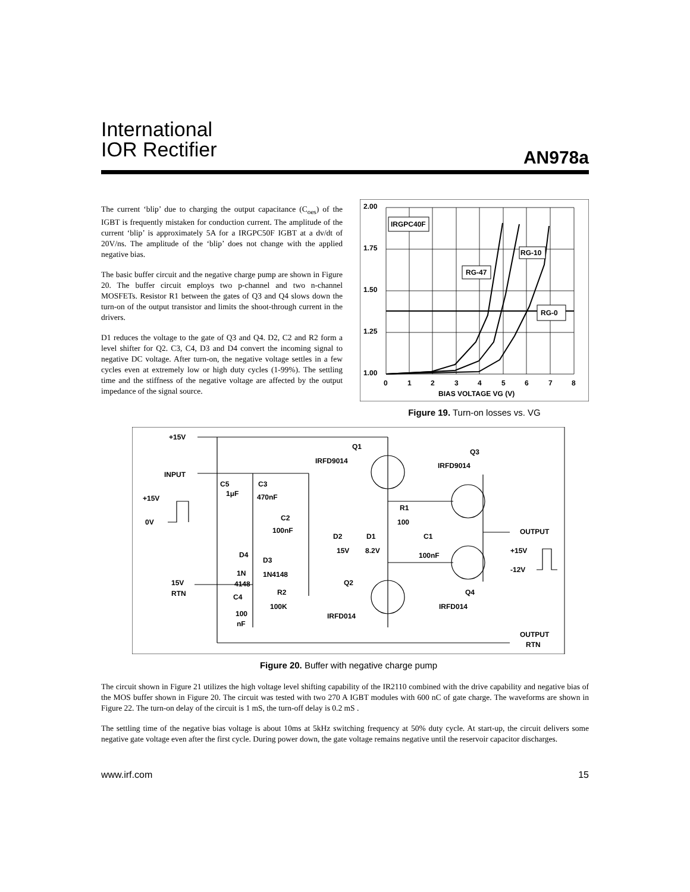International
IOR Rectifier
AN978a
The current ‘blip’ due to charging the output capacitance (C<sub>oes</sub>) of the IGBT is frequently mistaken for conduction current. The amplitude of the current ‘blip’ is approximately 5A for a IRGPC50F IGBT at a dv/dt of 20V/ns. The amplitude of the ‘blip’ does not change with the applied negative bias.
The basic buffer circuit and the negative charge pump are shown in Figure 20. The buffer circuit employs two p-channel and two n-channel MOSFETs. Resistor R1 between the gates of Q3 and Q4 slows down the turn-on of the output transistor and limits the shoot-through current in the drivers.
D1 reduces the voltage to the gate of Q3 and Q4. D2, C2 and R2 form a level shifter for Q2. C3, C4, D3 and D4 convert the incoming signal to negative DC voltage. After turn-on, the negative voltage settles in a few cycles even at extremely low or high duty cycles (1-99%). The settling time and the stiffness of the negative voltage are affected by the output impedance of the signal source.
2.00
1.75
1.50
1.25
1.00
0
1
2
3
4
5
6
7
8
BIAS VOLTAGE VG (V)
IRGPC40F
RG-10
RG-47
RG-0
Figure 19. Turn-on losses vs. VG
+15V
INPUT
C5
C3
1μF
470nF
+15V
0V
Q1
IRFD9014
Q3
IRFD9014
R1
100
C2
100nF
D2
D1
C1
OUTPUT
15V
8.2V
D4
D3
100nF
+15V
-12V
1N
1N4148
15V
Q2
4148
R2
RTN
C4
Q4
100K
IRFD014
100
IRFD014
nF
OUTPUT
RTN
Figure 20. Buffer with negative charge pump
The circuit shown in Figure 21 utilizes the high voltage level shifting capability of the IR2110 combined with the drive capability and negative bias of the MOS buffer shown in Figure 20. The circuit was tested with two 270 A IGBT modules with 600 nC of gate charge. The waveforms are shown in Figure 22. The turn-on delay of the circuit is 1 mS, the turn-off delay is 0.2 mS .
The settling time of the negative bias voltage is about 10ms at 5kHz switching frequency at 50% duty cycle. At start-up, the circuit delivers some negative gate voltage even after the first cycle. During power down, the gate voltage remains negative until the reservoir capacitor discharges.
www.irf.com 15